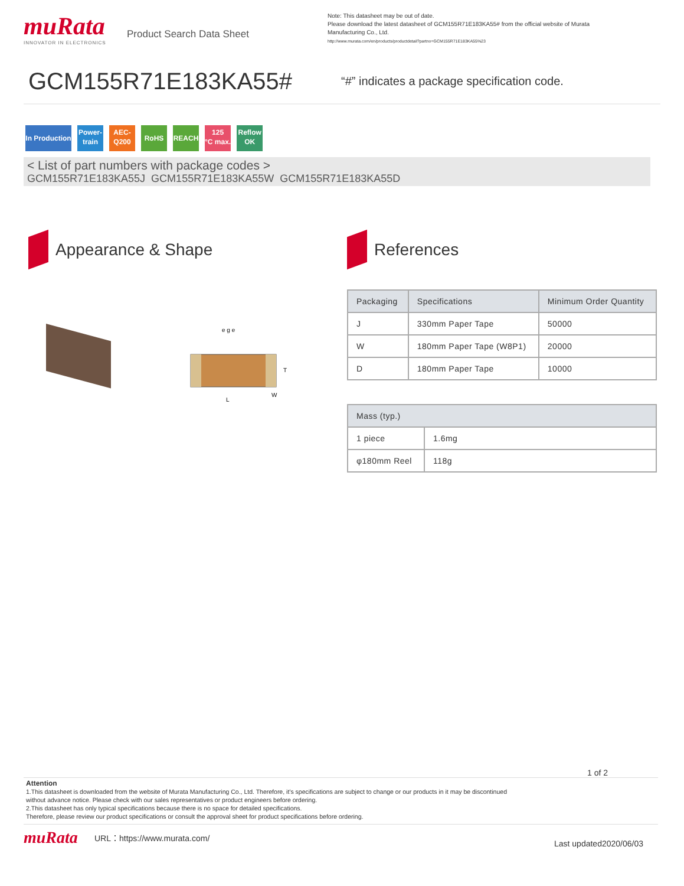muRata
INNOVATOR IN ELECTRONICS
Product Search Data Sheet
Note: This datasheet may be out of date.
Please download the latest datasheet of GCM155R71E183KA55# from the official website of Murata Manufacturing Co., Ltd.
http://www.murata.com/en/products/productdetail?partno=GCM155R71E183KA55%23
GCM155R71E183KA55#
“#” indicates a package specification code.
In Production Power-
train AEC-
Q200 RoHS REACH 125
°C max. Reflow
OK
< List of part numbers with package codes >
GCM155R71E183KA55J GCM155R71E183KA55W GCM155R71E183KA55D
Appearance & Shape
e g e
L
T
W
References
| Packaging | Specifications | Minimum Order Quantity |
| --- | --- | --- |
| J | 330mm Paper Tape | 50000 |
| W | 180mm Paper Tape (W8P1) | 20000 |
| D | 180mm Paper Tape | 10000 |
| Mass (typ.) | |
| --- | --- |
| 1 piece | 1.6mg |
| φ180mm Reel | 118g |
1 of 2
Attention
1.This datasheet is downloaded from the website of Murata Manufacturing Co., Ltd. Therefore, it’s specifications are subject to change or our products in it may be discontinued
without advance notice. Please check with our sales representatives or product engineers before ordering.
2.This datasheet has only typical specifications because there is no space for detailed specifications.
Therefore, please review our product specifications or consult the approval sheet for product specifications before ordering.
muRata
URL：https://www.murata.com/ Last updated2020/06/03